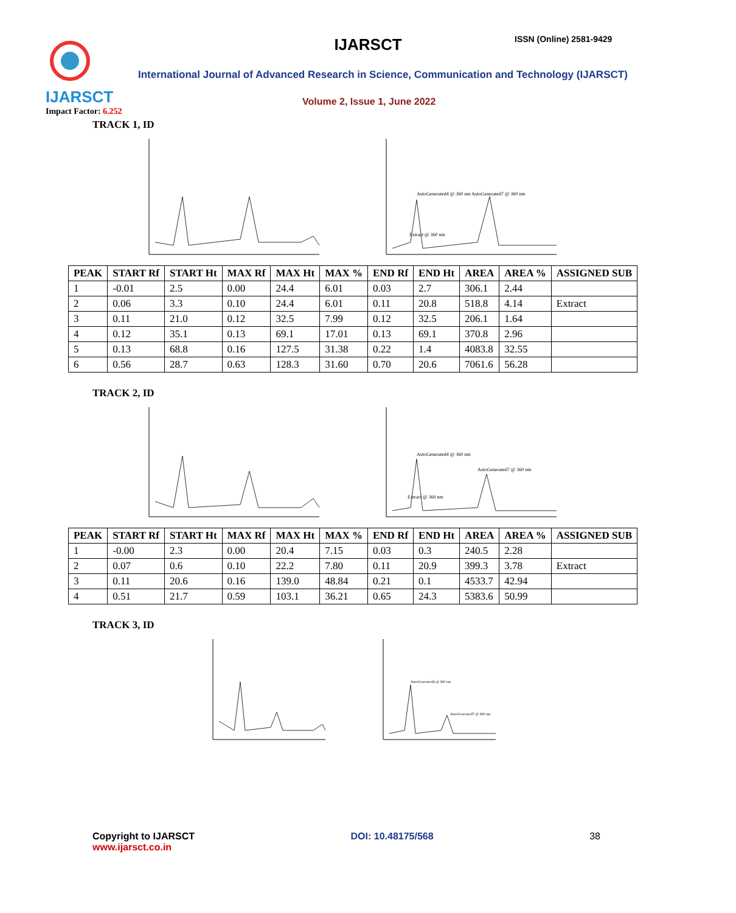IJARSCT
Impact Factor: 6.252
IJARSCT ISSN (Online) 2581-9429
International Journal of Advanced Research in Science, Communication and Technology (IJARSCT)
Volume 2, Issue 1, June 2022
TRACK 1, ID
AutoGenerated4 @ 360 nm AutoGenerated7 @ 360 nm
Extract @ 360 nm
| PEAK | START Rf | START Ht | MAX Rf | MAX Ht | MAX % | END Rf | END Ht | AREA | AREA % | ASSIGNED SUB |
| --- | --- | --- | --- | --- | --- | --- | --- | --- | --- | --- |
| 1 | -0.01 | 2.5 | 0.00 | 24.4 | 6.01 | 0.03 | 2.7 | 306.1 | 2.44 | |
| 2 | 0.06 | 3.3 | 0.10 | 24.4 | 6.01 | 0.11 | 20.8 | 518.8 | 4.14 | Extract |
| 3 | 0.11 | 21.0 | 0.12 | 32.5 | 7.99 | 0.12 | 32.5 | 206.1 | 1.64 | |
| 4 | 0.12 | 35.1 | 0.13 | 69.1 | 17.01 | 0.13 | 69.1 | 370.8 | 2.96 | |
| 5 | 0.13 | 68.8 | 0.16 | 127.5 | 31.38 | 0.22 | 1.4 | 4083.8 | 32.55 | |
| 6 | 0.56 | 28.7 | 0.63 | 128.3 | 31.60 | 0.70 | 20.6 | 7061.6 | 56.28 | |
TRACK 2, ID
AutoGenerated4 @ 360 nm
AutoGenerated7 @ 360 nm
Extract @ 360 nm
| PEAK | START Rf | START Ht | MAX Rf | MAX Ht | MAX % | END Rf | END Ht | AREA | AREA % | ASSIGNED SUB |
| --- | --- | --- | --- | --- | --- | --- | --- | --- | --- | --- |
| 1 | -0.00 | 2.3 | 0.00 | 20.4 | 7.15 | 0.03 | 0.3 | 240.5 | 2.28 | |
| 2 | 0.07 | 0.6 | 0.10 | 22.2 | 7.80 | 0.11 | 20.9 | 399.3 | 3.78 | Extract |
| 3 | 0.11 | 20.6 | 0.16 | 139.0 | 48.84 | 0.21 | 0.1 | 4533.7 | 42.94 | |
| 4 | 0.51 | 21.7 | 0.59 | 103.1 | 36.21 | 0.65 | 24.3 | 5383.6 | 50.99 | |
TRACK 3, ID
AutoGenerated4 @ 360 nm
AutoGenerated7 @ 360 nm
Copyright to IJARSCT
www.ijarsct.co.in
DOI: 10.48175/568 38